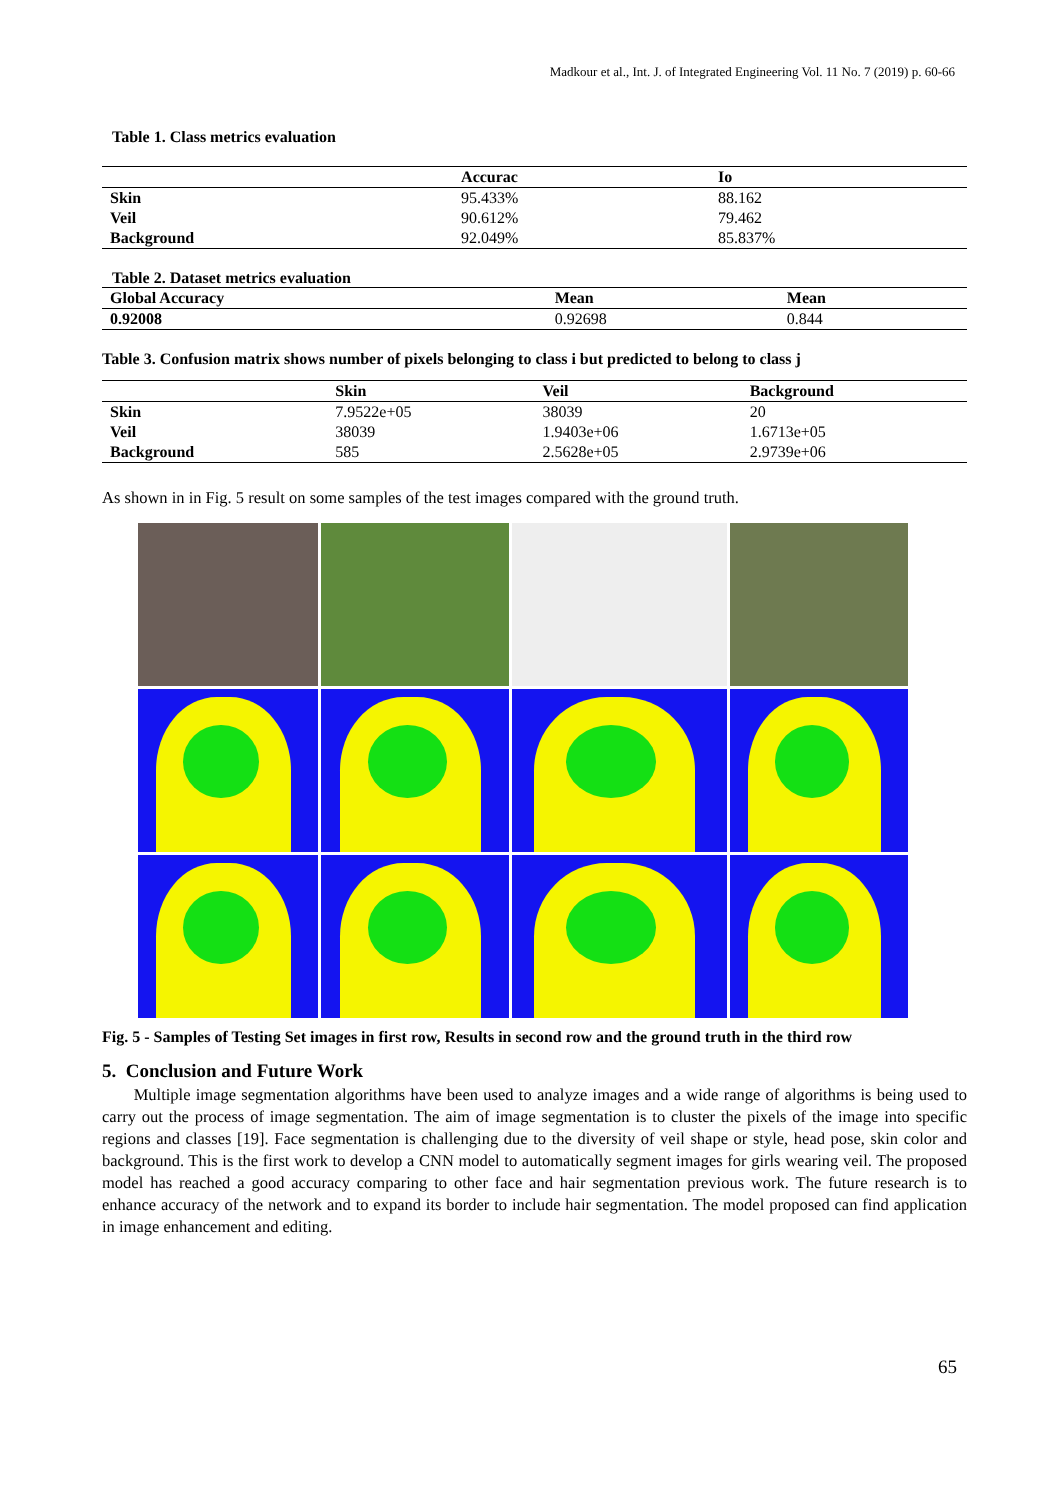Madkour et al., Int. J. of Integrated Engineering Vol. 11 No. 7 (2019) p. 60-66
Table 1. Class metrics evaluation
| | Accurac | Io |
| --- | --- | --- |
| Skin | 95.433% | 88.162 |
| Veil | 90.612% | 79.462 |
| Background | 92.049% | 85.837% |
Table 2. Dataset metrics evaluation
| Global Accuracy | Mean | Mean |
| --- | --- | --- |
| 0.92008 | 0.92698 | 0.844 |
Table 3. Confusion matrix shows number of pixels belonging to class i but predicted to belong to class j
| | Skin | Veil | Background |
| --- | --- | --- | --- |
| Skin | 7.9522e+05 | 38039 | 20 |
| Veil | 38039 | 1.9403e+06 | 1.6713e+05 |
| Background | 585 | 2.5628e+05 | 2.9739e+06 |
As shown in in Fig. 5 result on some samples of the test images compared with the ground truth.
Fig. 5 - Samples of Testing Set images in first row, Results in second row and the ground truth in the third row
5. Conclusion and Future Work
Multiple image segmentation algorithms have been used to analyze images and a wide range of algorithms is being used to carry out the process of image segmentation. The aim of image segmentation is to cluster the pixels of the image into specific regions and classes [19]. Face segmentation is challenging due to the diversity of veil shape or style, head pose, skin color and background. This is the first work to develop a CNN model to automatically segment images for girls wearing veil. The proposed model has reached a good accuracy comparing to other face and hair segmentation previous work. The future research is to enhance accuracy of the network and to expand its border to include hair segmentation. The model proposed can find application in image enhancement and editing.
65